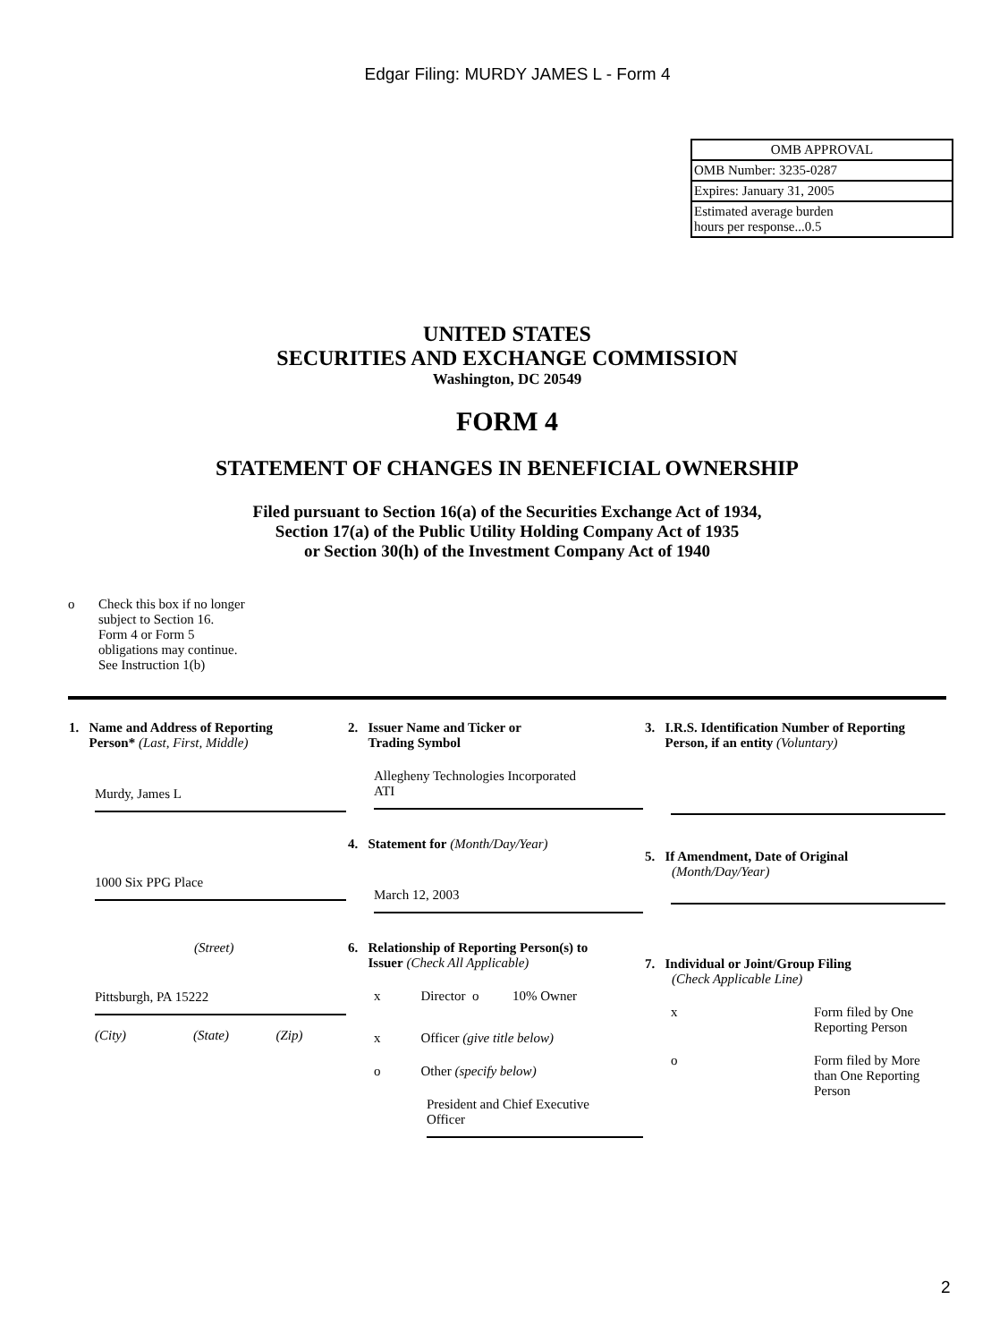Edgar Filing: MURDY JAMES L - Form 4
| OMB APPROVAL |
| OMB Number: 3235-0287 |
| Expires: January 31, 2005 |
| Estimated average burden hours per response...0.5 |
UNITED STATES
SECURITIES AND EXCHANGE COMMISSION
Washington, DC 20549
FORM 4
STATEMENT OF CHANGES IN BENEFICIAL OWNERSHIP
Filed pursuant to Section 16(a) of the Securities Exchange Act of 1934,
Section 17(a) of the Public Utility Holding Company Act of 1935
or Section 30(h) of the Investment Company Act of 1940
o Check this box if no longer
subject to Section 16.
Form 4 or Form 5
obligations may continue.
See Instruction 1(b)
| 1. Name and Address of Reporting Person* (Last, First, Middle) Murdy, James L 1000 Six PPG Place (Street) Pittsburgh, PA 15222 (City) (State) (Zip) | 2. Issuer Name and Ticker or Trading Symbol Allegheny Technologies Incorporated ATI 4. Statement for (Month/Day/Year) March 12, 2003 6. Relationship of Reporting Person(s) to Issuer (Check All Applicable) x Director o 10% Owner x Officer (give title below) o Other (specify below) President and Chief Executive Officer | 3. I.R.S. Identification Number of Reporting Person, if an entity (Voluntary) 5. If Amendment, Date of Original (Month/Day/Year) 7. Individual or Joint/Group Filing (Check Applicable Line) x Form filed by One Reporting Person o Form filed by More than One Reporting Person |
2